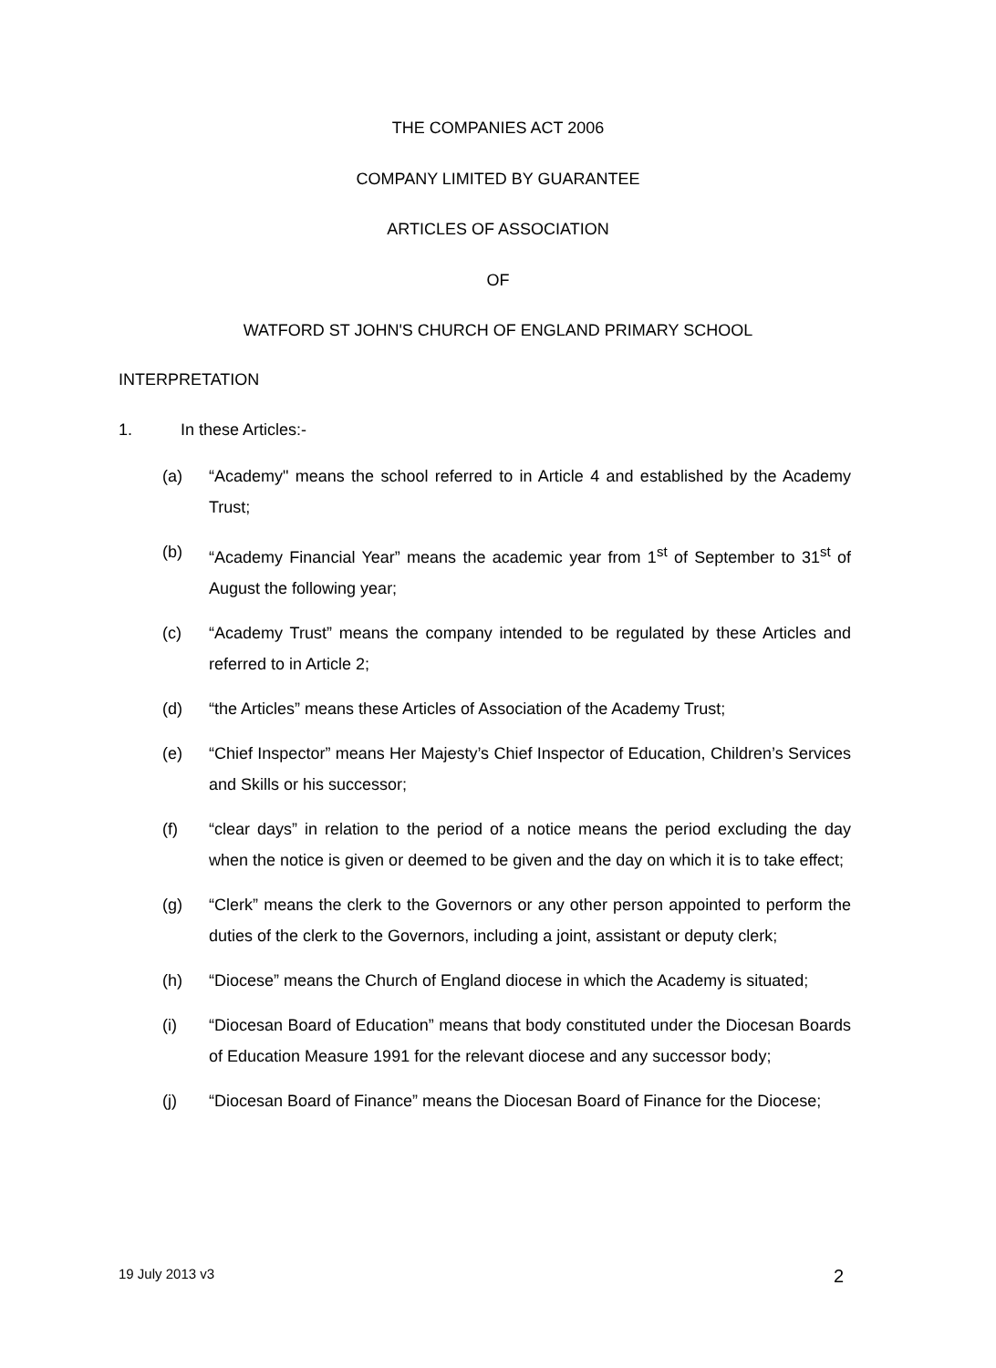THE COMPANIES ACT 2006
COMPANY LIMITED BY GUARANTEE
ARTICLES OF ASSOCIATION
OF
WATFORD ST JOHN'S CHURCH OF ENGLAND PRIMARY SCHOOL
INTERPRETATION
1. In these Articles:-
(a) “Academy" means the school referred to in Article 4 and established by the Academy Trust;
(b) “Academy Financial Year” means the academic year from 1<sup>st</sup> of September to 31<sup>st</sup> of August the following year;
(c) “Academy Trust” means the company intended to be regulated by these Articles and referred to in Article 2;
(d) “the Articles” means these Articles of Association of the Academy Trust;
(e) “Chief Inspector” means Her Majesty’s Chief Inspector of Education, Children’s Services and Skills or his successor;
(f) “clear days” in relation to the period of a notice means the period excluding the day when the notice is given or deemed to be given and the day on which it is to take effect;
(g) “Clerk” means the clerk to the Governors or any other person appointed to perform the duties of the clerk to the Governors, including a joint, assistant or deputy clerk;
(h) “Diocese” means the Church of England diocese in which the Academy is situated;
(i) “Diocesan Board of Education” means that body constituted under the Diocesan Boards of Education Measure 1991 for the relevant diocese and any successor body;
(j) “Diocesan Board of Finance” means the Diocesan Board of Finance for the Diocese;
19 July 2013 v3 2